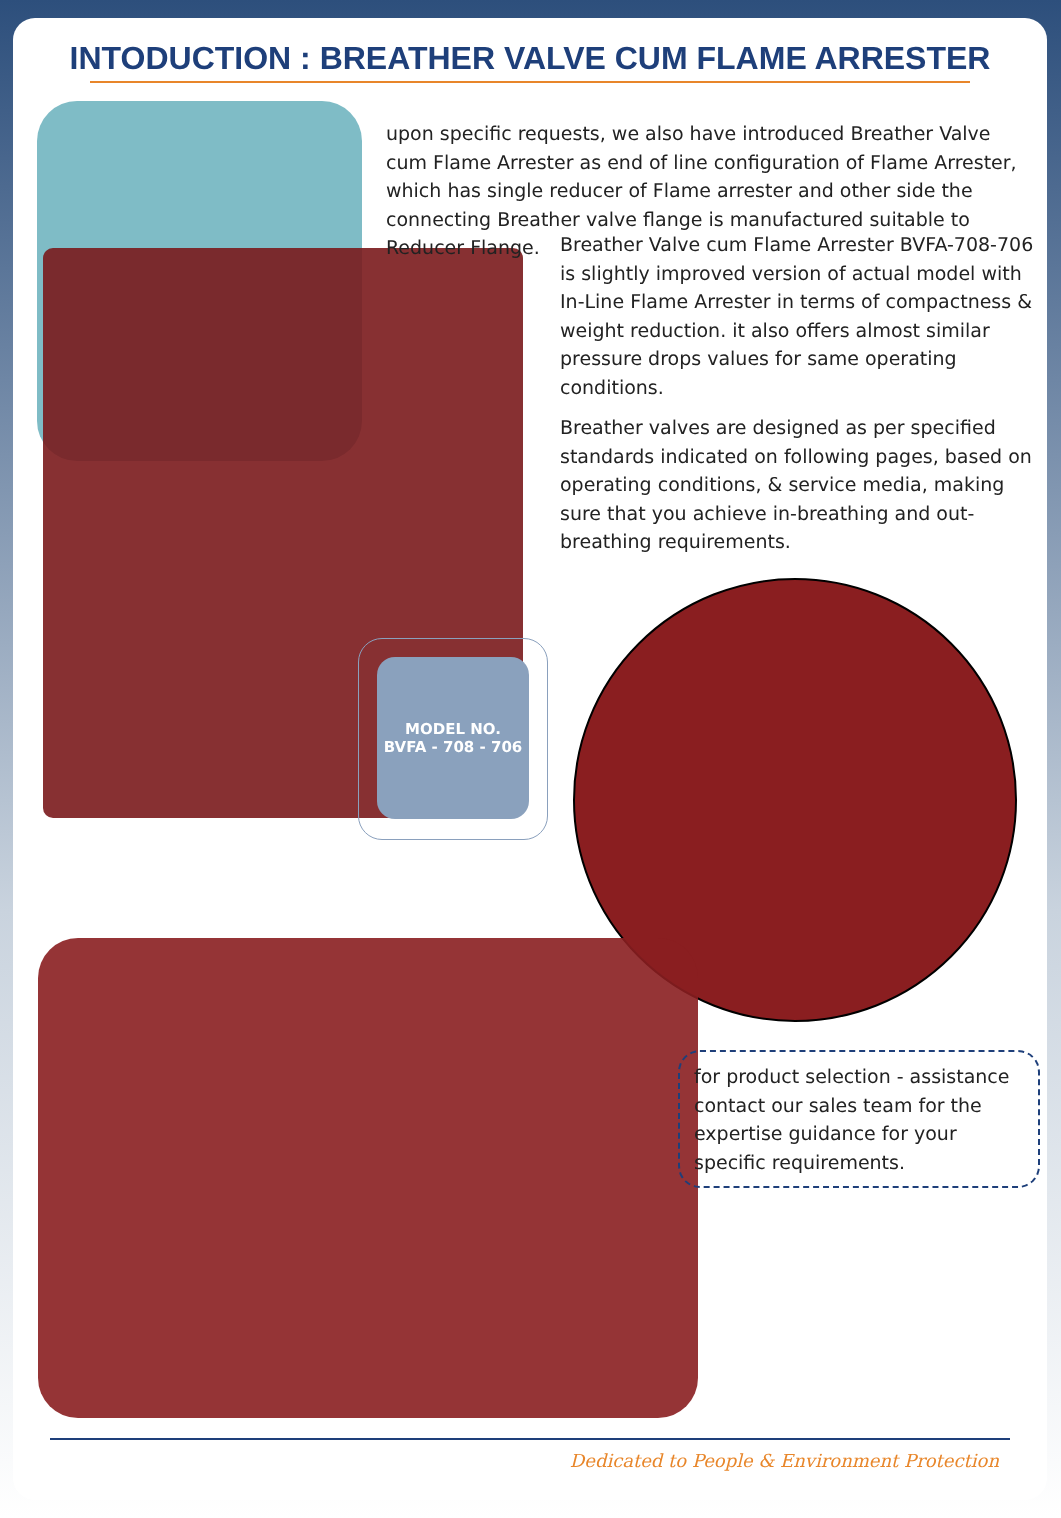INTODUCTION : BREATHER VALVE CUM FLAME ARRESTER
upon specific requests, we also have introduced Breather Valve cum Flame Arrester as end of line configuration of Flame Arrester, which has single reducer of Flame arrester and other side the connecting Breather valve flange is manufactured suitable to Reducer Flange.
Breather Valve cum Flame Arrester BVFA-708-706 is slightly improved version of actual model with In-Line Flame Arrester in terms of compactness & weight reduction. it also offers almost similar pressure drops values for same operating conditions.
Breather valves are designed as per specified standards indicated on following pages, based on operating conditions, & service media, making sure that you achieve in-breathing and out-breathing requirements.
MODEL NO.
BVFA - 708 - 706
for product selection - assistance contact our sales team for the expertise guidance for your specific requirements.
Dedicated to People & Environment Protection